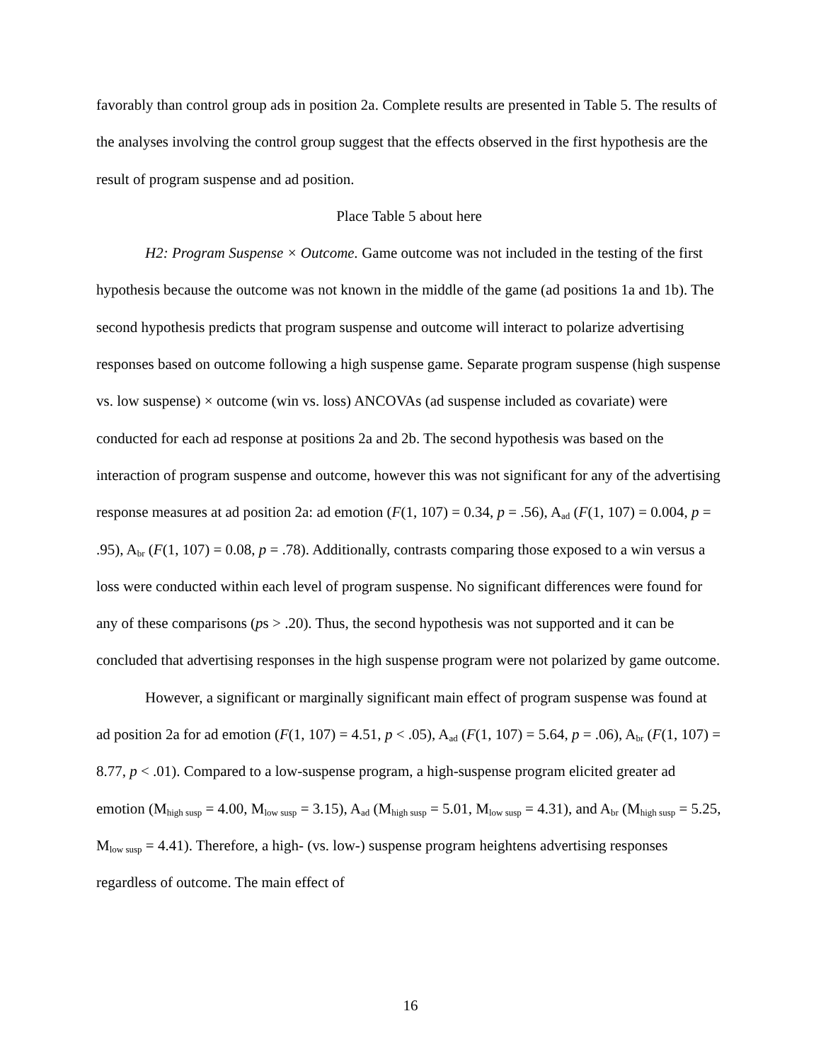favorably than control group ads in position 2a. Complete results are presented in Table 5. The results of the analyses involving the control group suggest that the effects observed in the first hypothesis are the result of program suspense and ad position.
Place Table 5 about here
H2: Program Suspense × Outcome. Game outcome was not included in the testing of the first hypothesis because the outcome was not known in the middle of the game (ad positions 1a and 1b). The second hypothesis predicts that program suspense and outcome will interact to polarize advertising responses based on outcome following a high suspense game. Separate program suspense (high suspense vs. low suspense) × outcome (win vs. loss) ANCOVAs (ad suspense included as covariate) were conducted for each ad response at positions 2a and 2b. The second hypothesis was based on the interaction of program suspense and outcome, however this was not significant for any of the advertising response measures at ad position 2a: ad emotion (F(1, 107) = 0.34, p = .56), A<sub>ad</sub> (F(1, 107) = 0.004, p = .95), A<sub>br</sub> (F(1, 107) = 0.08, p = .78). Additionally, contrasts comparing those exposed to a win versus a loss were conducted within each level of program suspense. No significant differences were found for any of these comparisons (ps > .20). Thus, the second hypothesis was not supported and it can be concluded that advertising responses in the high suspense program were not polarized by game outcome.
However, a significant or marginally significant main effect of program suspense was found at ad position 2a for ad emotion (F(1, 107) = 4.51, p < .05), A<sub>ad</sub> (F(1, 107) = 5.64, p = .06), A<sub>br</sub> (F(1, 107) = 8.77, p < .01). Compared to a low-suspense program, a high-suspense program elicited greater ad emotion (M<sub>high susp</sub> = 4.00, M<sub>low susp</sub> = 3.15), A<sub>ad</sub> (M<sub>high susp</sub> = 5.01, M<sub>low susp</sub> = 4.31), and A<sub>br</sub> (M<sub>high susp</sub> = 5.25, M<sub>low susp</sub> = 4.41). Therefore, a high- (vs. low-) suspense program heightens advertising responses regardless of outcome. The main effect of
16